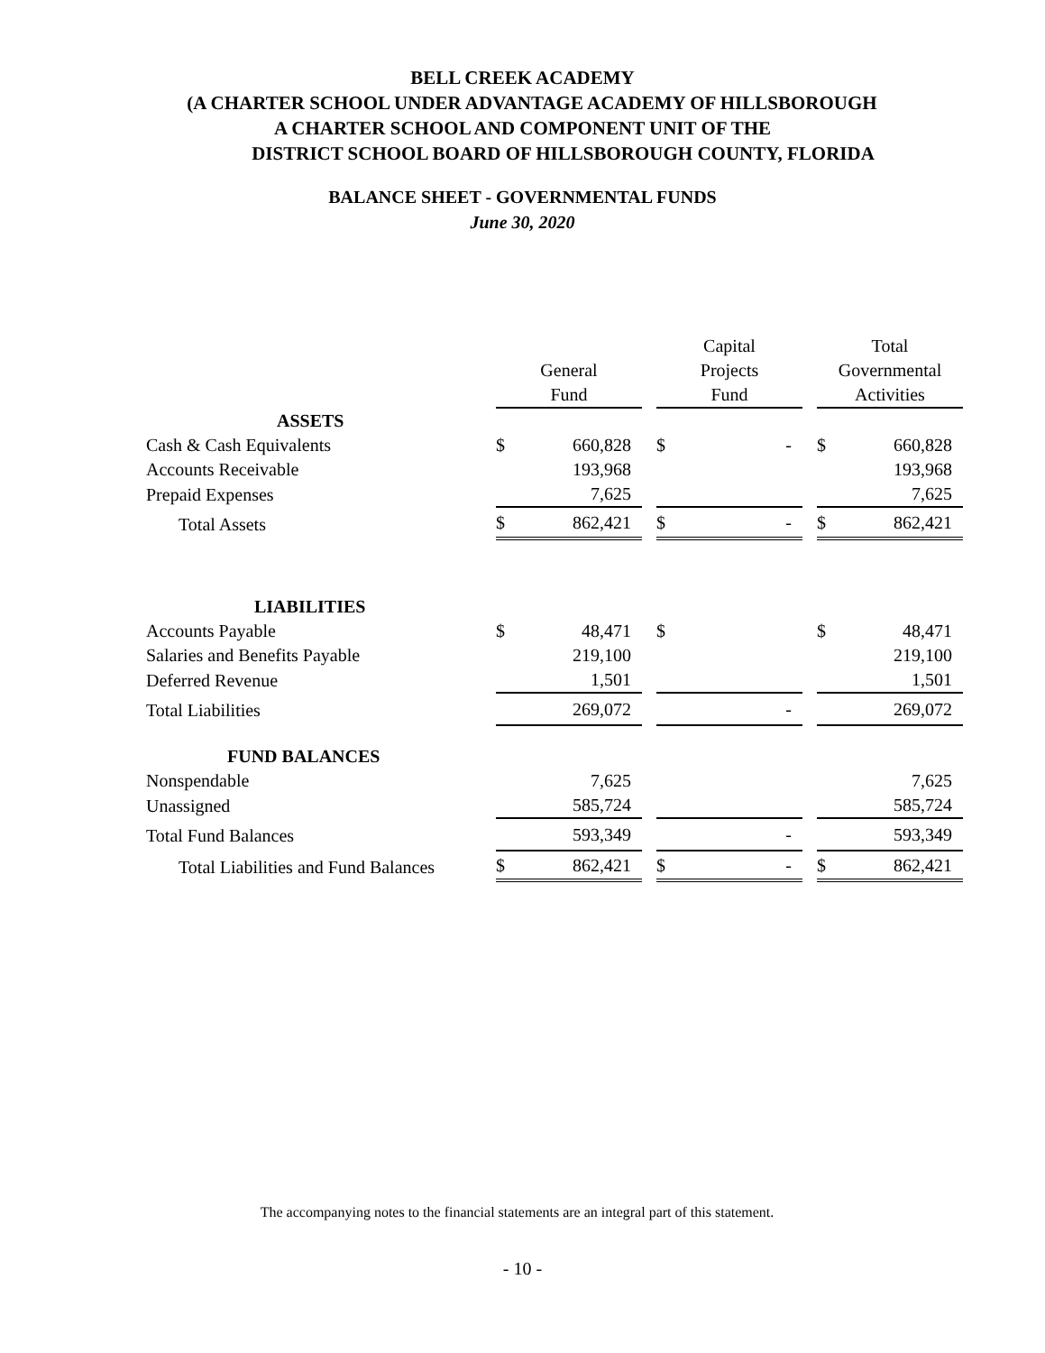BELL CREEK ACADEMY
(A CHARTER SCHOOL UNDER ADVANTAGE ACADEMY OF HILLSBOROUGH
A CHARTER SCHOOL AND COMPONENT UNIT OF THE
DISTRICT SCHOOL BOARD OF HILLSBOROUGH COUNTY, FLORIDA
BALANCE SHEET - GOVERNMENTAL FUNDS
June 30, 2020
| | General Fund | | | Capital Projects Fund | | | Total Governmental Activities | |
| --- | --- | --- | --- | --- | --- | --- | --- | --- |
| ASSETS | | | | | | | | |
| Cash & Cash Equivalents | $ | 660,828 | | $ | - | | $ | 660,828 |
| Accounts Receivable | | 193,968 | | | | | | 193,968 |
| Prepaid Expenses | | 7,625 | | | | | | 7,625 |
| Total Assets | $ | 862,421 | | $ | - | | $ | 862,421 |
| LIABILITIES | | | | | | | | |
| Accounts Payable | $ | 48,471 | | $ | | | $ | 48,471 |
| Salaries and Benefits Payable | | 219,100 | | | | | | 219,100 |
| Deferred Revenue | | 1,501 | | | | | | 1,501 |
| Total Liabilities | | 269,072 | | | - | | | 269,072 |
| FUND BALANCES | | | | | | | | |
| Nonspendable | | 7,625 | | | | | | 7,625 |
| Unassigned | | 585,724 | | | | | | 585,724 |
| Total Fund Balances | | 593,349 | | | - | | | 593,349 |
| Total Liabilities and Fund Balances | $ | 862,421 | | $ | - | | $ | 862,421 |
The accompanying notes to the financial statements are an integral part of this statement.
- 10 -